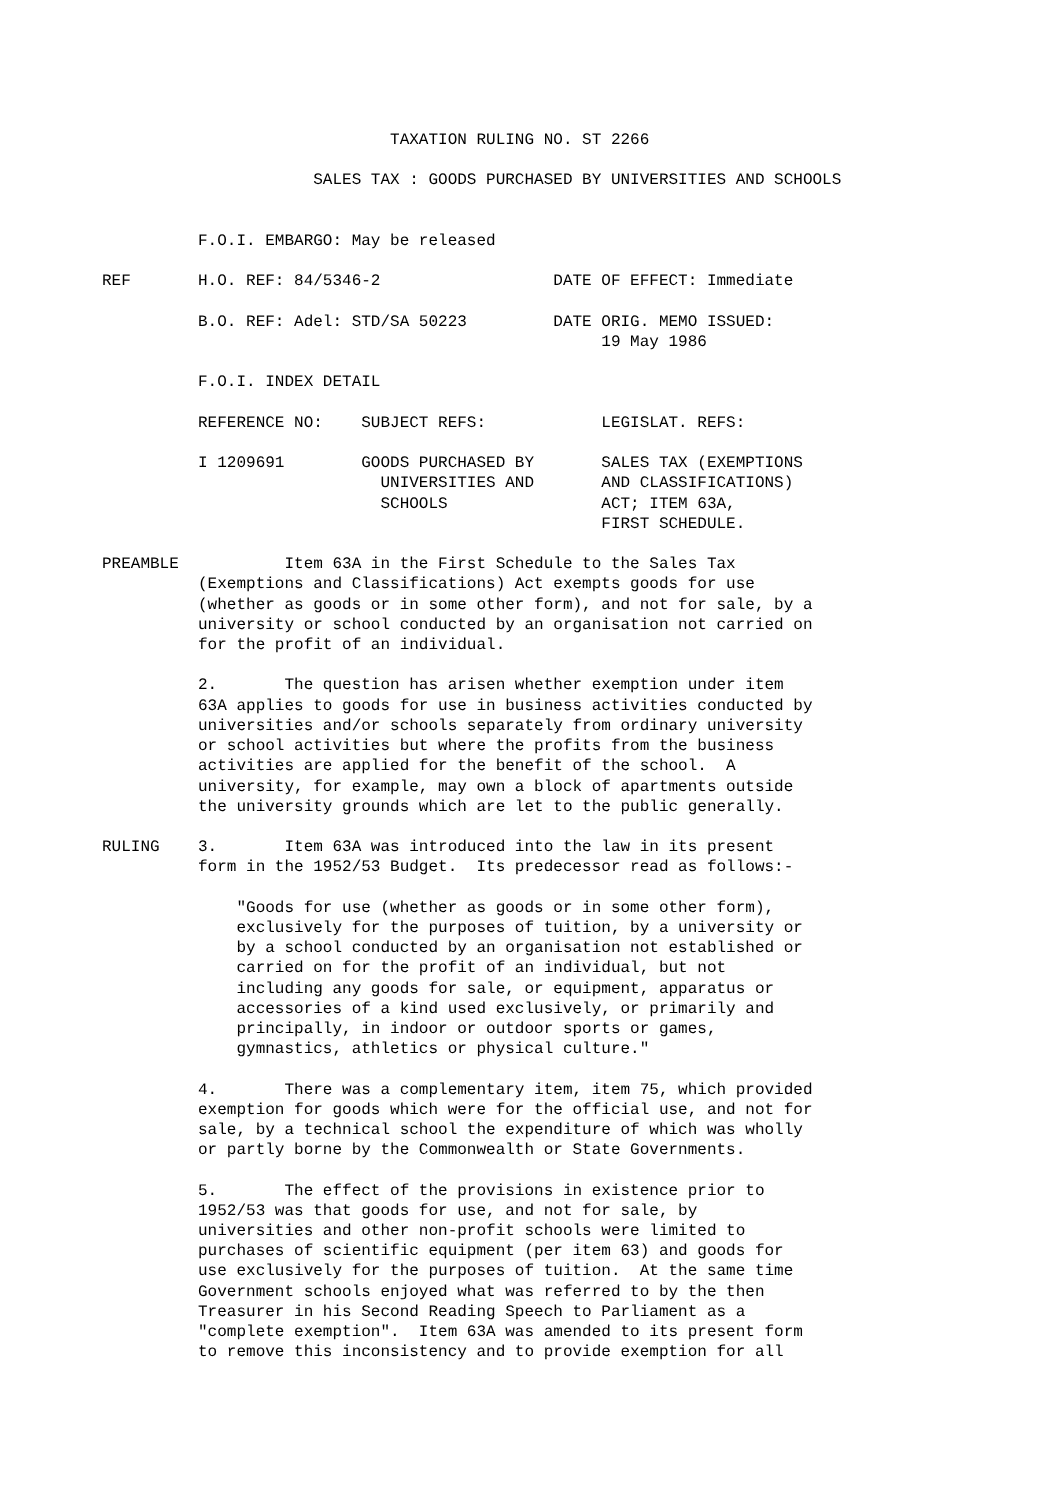TAXATION RULING NO. ST 2266

                      SALES TAX : GOODS PURCHASED BY UNIVERSITIES AND SCHOOLS


          F.O.I. EMBARGO: May be released

REF       H.O. REF: 84/5346-2                  DATE OF EFFECT: Immediate

          B.O. REF: Adel: STD/SA 50223         DATE ORIG. MEMO ISSUED:
                                                    19 May 1986

          F.O.I. INDEX DETAIL

          REFERENCE NO:    SUBJECT REFS:            LEGISLAT. REFS:

          I 1209691        GOODS PURCHASED BY       SALES TAX (EXEMPTIONS
                             UNIVERSITIES AND       AND CLASSIFICATIONS)
                             SCHOOLS                ACT; ITEM 63A,
                                                    FIRST SCHEDULE.

PREAMBLE           Item 63A in the First Schedule to the Sales Tax
          (Exemptions and Classifications) Act exempts goods for use
          (whether as goods or in some other form), and not for sale, by a
          university or school conducted by an organisation not carried on
          for the profit of an individual.

          2.       The question has arisen whether exemption under item
          63A applies to goods for use in business activities conducted by
          universities and/or schools separately from ordinary university
          or school activities but where the profits from the business
          activities are applied for the benefit of the school.  A
          university, for example, may own a block of apartments outside
          the university grounds which are let to the public generally.

RULING    3.       Item 63A was introduced into the law in its present
          form in the 1952/53 Budget.  Its predecessor read as follows:-

              "Goods for use (whether as goods or in some other form),
              exclusively for the purposes of tuition, by a university or
              by a school conducted by an organisation not established or
              carried on for the profit of an individual, but not
              including any goods for sale, or equipment, apparatus or
              accessories of a kind used exclusively, or primarily and
              principally, in indoor or outdoor sports or games,
              gymnastics, athletics or physical culture."

          4.       There was a complementary item, item 75, which provided
          exemption for goods which were for the official use, and not for
          sale, by a technical school the expenditure of which was wholly
          or partly borne by the Commonwealth or State Governments.

          5.       The effect of the provisions in existence prior to
          1952/53 was that goods for use, and not for sale, by
          universities and other non-profit schools were limited to
          purchases of scientific equipment (per item 63) and goods for
          use exclusively for the purposes of tuition.  At the same time
          Government schools enjoyed what was referred to by the then
          Treasurer in his Second Reading Speech to Parliament as a
          "complete exemption".  Item 63A was amended to its present form
          to remove this inconsistency and to provide exemption for all